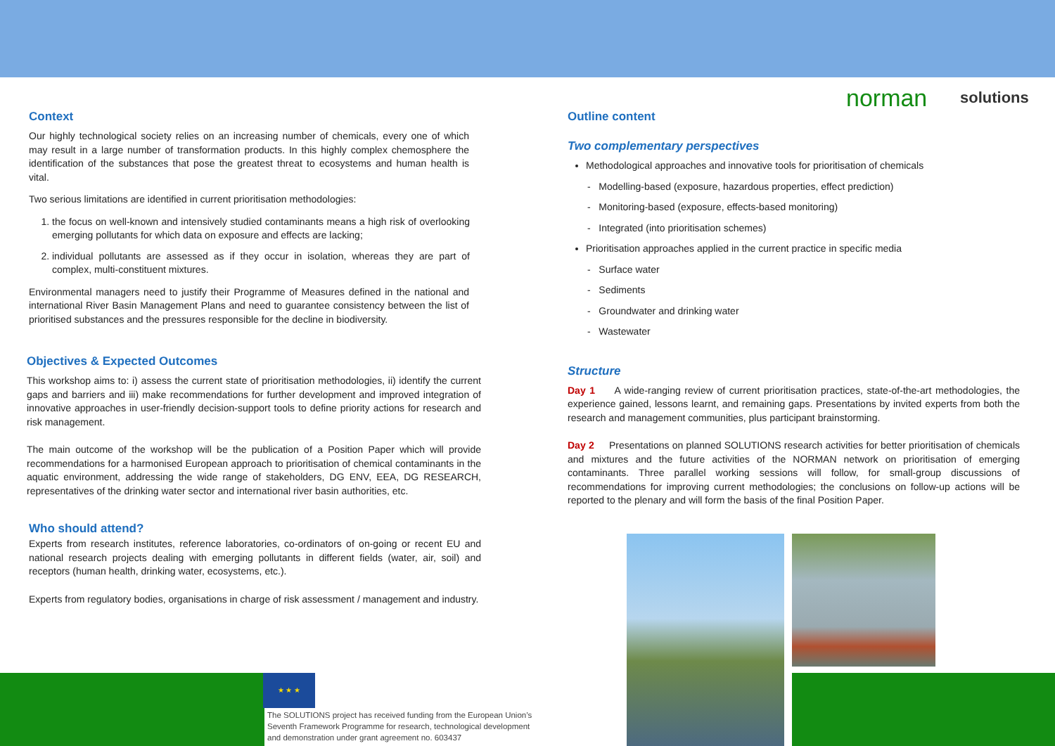norman solutions
Context
Our highly technological society relies on an increasing number of chemicals, every one of which may result in a large number of transformation products. In this highly complex chemosphere the identification of the substances that pose the greatest threat to ecosystems and human health is vital.
Two serious limitations are identified in current prioritisation methodologies:
1. the focus on well-known and intensively studied contaminants means a high risk of overlooking emerging pollutants for which data on exposure and effects are lacking;
2. individual pollutants are assessed as if they occur in isolation, whereas they are part of complex, multi-constituent mixtures.
Environmental managers need to justify their Programme of Measures defined in the national and international River Basin Management Plans and need to guarantee consistency between the list of prioritised substances and the pressures responsible for the decline in biodiversity.
Objectives & Expected Outcomes
This workshop aims to: i) assess the current state of prioritisation methodologies, ii) identify the current gaps and barriers and iii) make recommendations for further development and improved integration of innovative approaches in user-friendly decision-support tools to define priority actions for research and risk management.
The main outcome of the workshop will be the publication of a Position Paper which will provide recommendations for a harmonised European approach to prioritisation of chemical contaminants in the aquatic environment, addressing the wide range of stakeholders, DG ENV, EEA, DG RESEARCH, representatives of the drinking water sector and international river basin authorities, etc.
Who should attend?
Experts from research institutes, reference laboratories, co-ordinators of on-going or recent EU and national research projects dealing with emerging pollutants in different fields (water, air, soil) and receptors (human health, drinking water, ecosystems, etc.).
Experts from regulatory bodies, organisations in charge of risk assessment / management and industry.
Outline content
Two complementary perspectives
Methodological approaches and innovative tools for prioritisation of chemicals
- Modelling-based (exposure, hazardous properties, effect prediction)
- Monitoring-based (exposure, effects-based monitoring)
- Integrated (into prioritisation schemes)
Prioritisation approaches applied in the current practice in specific media
- Surface water
- Sediments
- Groundwater and drinking water
- Wastewater
Structure
Day 1 A wide-ranging review of current prioritisation practices, state-of-the-art methodologies, the experience gained, lessons learnt, and remaining gaps. Presentations by invited experts from both the research and management communities, plus participant brainstorming.
Day 2 Presentations on planned SOLUTIONS research activities for better prioritisation of chemicals and mixtures and the future activities of the NORMAN network on prioritisation of emerging contaminants. Three parallel working sessions will follow, for small-group discussions of recommendations for improving current methodologies; the conclusions on follow-up actions will be reported to the plenary and will form the basis of the final Position Paper.
★ ★ ★
The SOLUTIONS project has received funding from the European Union’s Seventh Framework Programme for research, technological development and demonstration under grant agreement no. 603437